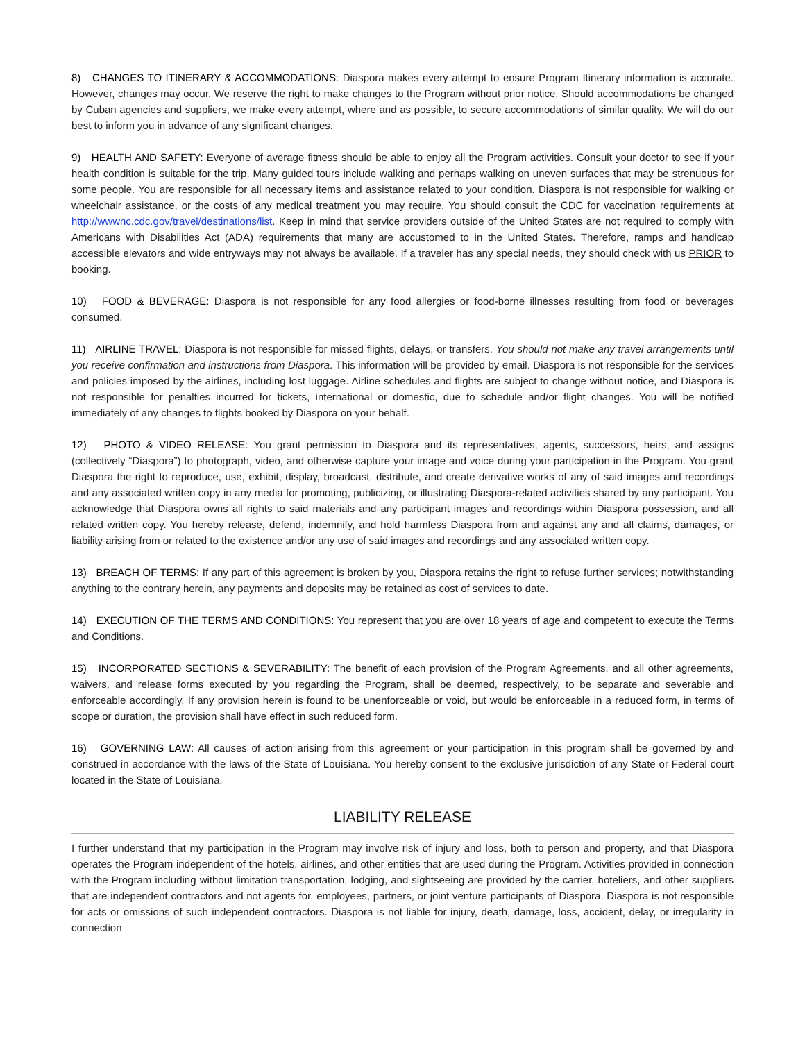8) CHANGES TO ITINERARY & ACCOMMODATIONS: Diaspora makes every attempt to ensure Program Itinerary information is accurate. However, changes may occur. We reserve the right to make changes to the Program without prior notice. Should accommodations be changed by Cuban agencies and suppliers, we make every attempt, where and as possible, to secure accommodations of similar quality. We will do our best to inform you in advance of any significant changes.
9) HEALTH AND SAFETY: Everyone of average fitness should be able to enjoy all the Program activities. Consult your doctor to see if your health condition is suitable for the trip. Many guided tours include walking and perhaps walking on uneven surfaces that may be strenuous for some people. You are responsible for all necessary items and assistance related to your condition. Diaspora is not responsible for walking or wheelchair assistance, or the costs of any medical treatment you may require. You should consult the CDC for vaccination requirements at http://wwwnc.cdc.gov/travel/destinations/list. Keep in mind that service providers outside of the United States are not required to comply with Americans with Disabilities Act (ADA) requirements that many are accustomed to in the United States. Therefore, ramps and handicap accessible elevators and wide entryways may not always be available. If a traveler has any special needs, they should check with us PRIOR to booking.
10) FOOD & BEVERAGE: Diaspora is not responsible for any food allergies or food-borne illnesses resulting from food or beverages consumed.
11) AIRLINE TRAVEL: Diaspora is not responsible for missed flights, delays, or transfers. You should not make any travel arrangements until you receive confirmation and instructions from Diaspora. This information will be provided by email. Diaspora is not responsible for the services and policies imposed by the airlines, including lost luggage. Airline schedules and flights are subject to change without notice, and Diaspora is not responsible for penalties incurred for tickets, international or domestic, due to schedule and/or flight changes. You will be notified immediately of any changes to flights booked by Diaspora on your behalf.
12) PHOTO & VIDEO RELEASE: You grant permission to Diaspora and its representatives, agents, successors, heirs, and assigns (collectively “Diaspora”) to photograph, video, and otherwise capture your image and voice during your participation in the Program. You grant Diaspora the right to reproduce, use, exhibit, display, broadcast, distribute, and create derivative works of any of said images and recordings and any associated written copy in any media for promoting, publicizing, or illustrating Diaspora-related activities shared by any participant. You acknowledge that Diaspora owns all rights to said materials and any participant images and recordings within Diaspora possession, and all related written copy. You hereby release, defend, indemnify, and hold harmless Diaspora from and against any and all claims, damages, or liability arising from or related to the existence and/or any use of said images and recordings and any associated written copy.
13) BREACH OF TERMS: If any part of this agreement is broken by you, Diaspora retains the right to refuse further services; notwithstanding anything to the contrary herein, any payments and deposits may be retained as cost of services to date.
14) EXECUTION OF THE TERMS AND CONDITIONS: You represent that you are over 18 years of age and competent to execute the Terms and Conditions.
15) INCORPORATED SECTIONS & SEVERABILITY: The benefit of each provision of the Program Agreements, and all other agreements, waivers, and release forms executed by you regarding the Program, shall be deemed, respectively, to be separate and severable and enforceable accordingly. If any provision herein is found to be unenforceable or void, but would be enforceable in a reduced form, in terms of scope or duration, the provision shall have effect in such reduced form.
16) GOVERNING LAW: All causes of action arising from this agreement or your participation in this program shall be governed by and construed in accordance with the laws of the State of Louisiana. You hereby consent to the exclusive jurisdiction of any State or Federal court located in the State of Louisiana.
LIABILITY RELEASE
I further understand that my participation in the Program may involve risk of injury and loss, both to person and property, and that Diaspora operates the Program independent of the hotels, airlines, and other entities that are used during the Program. Activities provided in connection with the Program including without limitation transportation, lodging, and sightseeing are provided by the carrier, hoteliers, and other suppliers that are independent contractors and not agents for, employees, partners, or joint venture participants of Diaspora. Diaspora is not responsible for acts or omissions of such independent contractors. Diaspora is not liable for injury, death, damage, loss, accident, delay, or irregularity in connection